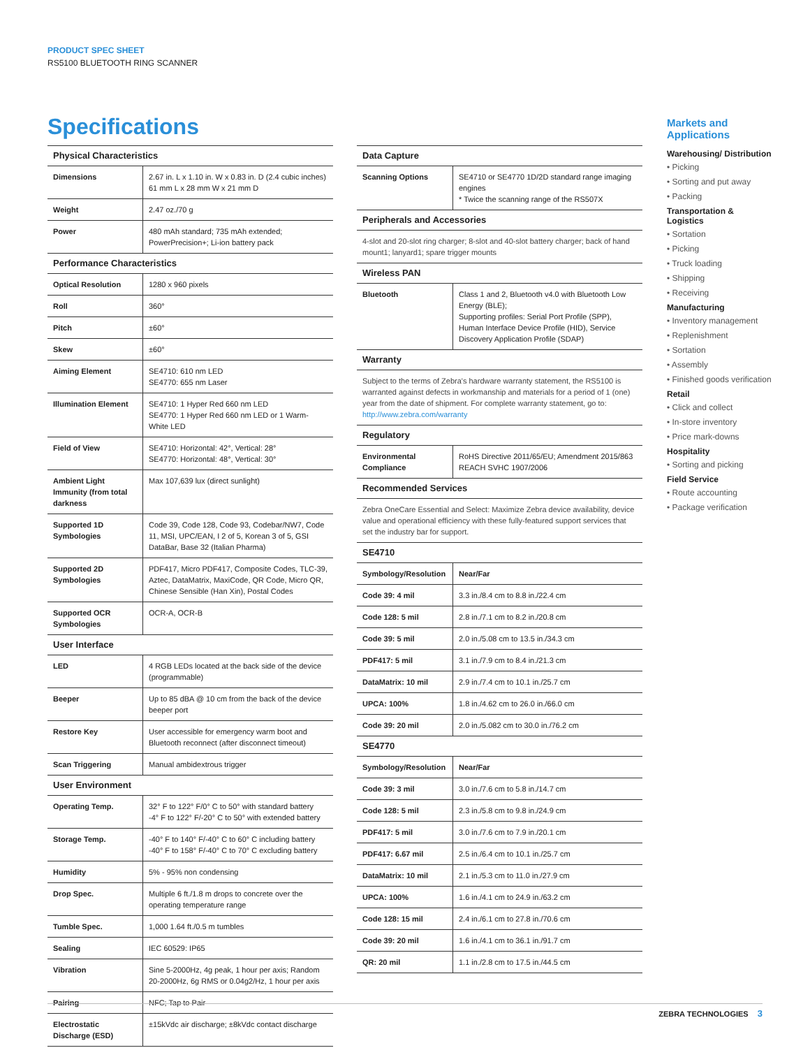PRODUCT SPEC SHEET
RS5100 BLUETOOTH RING SCANNER
Specifications
| Physical Characteristics | |
| --- | --- |
| Dimensions | 2.67 in. L x 1.10 in. W x 0.83 in. D (2.4 cubic inches) 61 mm L x 28 mm W x 21 mm D |
| Weight | 2.47 oz./70 g |
| Power | 480 mAh standard; 735 mAh extended; PowerPrecision+; Li-ion battery pack |
| Performance Characteristics | |
| Optical Resolution | 1280 x 960 pixels |
| Roll | 360° |
| Pitch | ±60° |
| Skew | ±60° |
| Aiming Element | SE4710: 610 nm LED SE4770: 655 nm Laser |
| Illumination Element | SE4710: 1 Hyper Red 660 nm LED SE4770: 1 Hyper Red 660 nm LED or 1 Warm-White LED |
| Field of View | SE4710: Horizontal: 42°, Vertical: 28° SE4770: Horizontal: 48°, Vertical: 30° |
| Ambient Light Immunity (from total darkness | Max 107,639 lux (direct sunlight) |
| Supported 1D Symbologies | Code 39, Code 128, Code 93, Codebar/NW7, Code 11, MSI, UPC/EAN, I 2 of 5, Korean 3 of 5, GSI DataBar, Base 32 (Italian Pharma) |
| Supported 2D Symbologies | PDF417, Micro PDF417, Composite Codes, TLC-39, Aztec, DataMatrix, MaxiCode, QR Code, Micro QR, Chinese Sensible (Han Xin), Postal Codes |
| Supported OCR Symbologies | OCR-A, OCR-B |
| User Interface | |
| LED | 4 RGB LEDs located at the back side of the device (programmable) |
| Beeper | Up to 85 dBA @ 10 cm from the back of the device beeper port |
| Restore Key | User accessible for emergency warm boot and Bluetooth reconnect (after disconnect timeout) |
| Scan Triggering | Manual ambidextrous trigger |
| User Environment | |
| Operating Temp. | 32° F to 122° F/0° C to 50° with standard battery -4° F to 122° F/-20° C to 50° with extended battery |
| Storage Temp. | -40° F to 140° F/-40° C to 60° C including battery -40° F to 158° F/-40° C to 70° C excluding battery |
| Humidity | 5% - 95% non condensing |
| Drop Spec. | Multiple 6 ft./1.8 m drops to concrete over the operating temperature range |
| Tumble Spec. | 1,000 1.64 ft./0.5 m tumbles |
| Sealing | IEC 60529: IP65 |
| Vibration | Sine 5-2000Hz, 4g peak, 1 hour per axis; Random 20-2000Hz, 6g RMS or 0.04g2/Hz, 1 hour per axis |
| Pairing | NFC; Tap to Pair |
| Electrostatic Discharge (ESD) | ±15kVdc air discharge; ±8kVdc contact discharge |
| Data Capture | |
| --- | --- |
| Scanning Options | SE4710 or SE4770 1D/2D standard range imaging engines * Twice the scanning range of the RS507X |
| Peripherals and Accessories | |
| 4-slot and 20-slot ring charger; 8-slot and 40-slot battery charger; back of hand mount1; lanyard1; spare trigger mounts | |
| Wireless PAN | |
| Bluetooth | Class 1 and 2, Bluetooth v4.0 with Bluetooth Low Energy (BLE); Supporting profiles: Serial Port Profile (SPP), Human Interface Device Profile (HID), Service Discovery Application Profile (SDAP) |
| Warranty | |
| Subject to the terms of Zebra's hardware warranty statement, the RS5100 is warranted against defects in workmanship and materials for a period of 1 (one) year from the date of shipment. For complete warranty statement, go to: http://www.zebra.com/warranty | |
| Regulatory | |
| Environmental Compliance | RoHS Directive 2011/65/EU; Amendment 2015/863 REACH SVHC 1907/2006 |
| Recommended Services | |
| Zebra OneCare Essential and Select: Maximize Zebra device availability, device value and operational efficiency with these fully-featured support services that set the industry bar for support. | |
| SE4710 | |
| Symbology/Resolution | Near/Far |
| Code 39: 4 mil | 3.3 in./8.4 cm to 8.8 in./22.4 cm |
| Code 128: 5 mil | 2.8 in./7.1 cm to 8.2 in./20.8 cm |
| Code 39: 5 mil | 2.0 in./5.08 cm to 13.5 in./34.3 cm |
| PDF417: 5 mil | 3.1 in./7.9 cm to 8.4 in./21.3 cm |
| DataMatrix: 10 mil | 2.9 in./7.4 cm to 10.1 in./25.7 cm |
| UPCA: 100% | 1.8 in./4.62 cm to 26.0 in./66.0 cm |
| Code 39: 20 mil | 2.0 in./5.082 cm to 30.0 in./76.2 cm |
| SE4770 | |
| Symbology/Resolution | Near/Far |
| Code 39: 3 mil | 3.0 in./7.6 cm to 5.8 in./14.7 cm |
| Code 128: 5 mil | 2.3 in./5.8 cm to 9.8 in./24.9 cm |
| PDF417: 5 mil | 3.0 in./7.6 cm to 7.9 in./20.1 cm |
| PDF417: 6.67 mil | 2.5 in./6.4 cm to 10.1 in./25.7 cm |
| DataMatrix: 10 mil | 2.1 in./5.3 cm to 11.0 in./27.9 cm |
| UPCA: 100% | 1.6 in./4.1 cm to 24.9 in./63.2 cm |
| Code 128: 15 mil | 2.4 in./6.1 cm to 27.8 in./70.6 cm |
| Code 39: 20 mil | 1.6 in./4.1 cm to 36.1 in./91.7 cm |
| QR: 20 mil | 1.1 in./2.8 cm to 17.5 in./44.5 cm |
Markets and Applications
Warehousing/ Distribution
• Picking
• Sorting and put away
• Packing
Transportation & Logistics
• Sortation
• Picking
• Truck loading
• Shipping
• Receiving
Manufacturing
• Inventory management
• Replenishment
• Sortation
• Assembly
• Finished goods verification
Retail
• Click and collect
• In-store inventory
• Price mark-downs
Hospitality
• Sorting and picking
Field Service
• Route accounting
• Package verification
ZEBRA TECHNOLOGIES 3